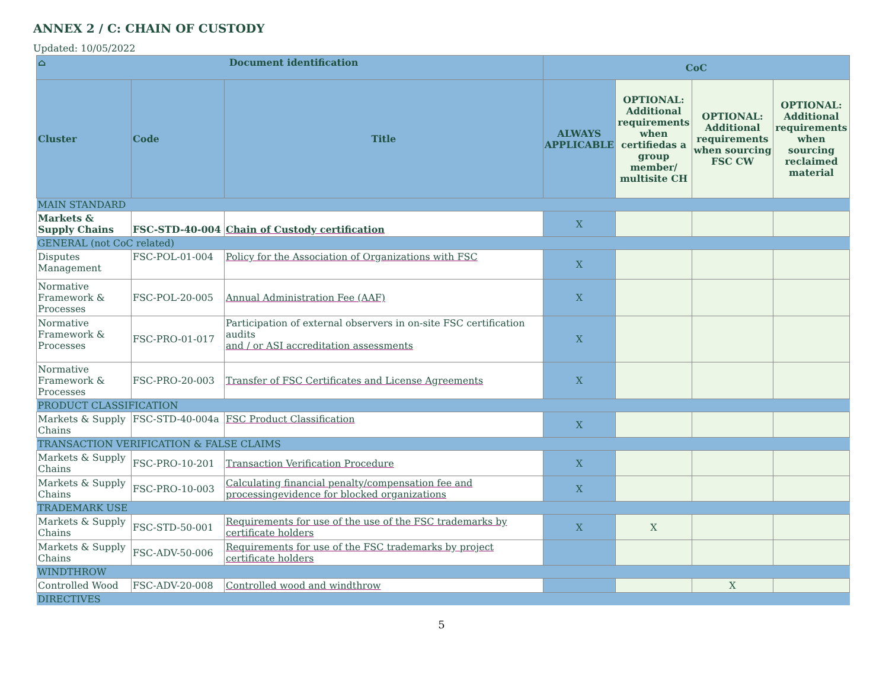ANNEX 2 / C: CHAIN OF CUSTODY
Updated: 10/05/2022
| ⌂ Document identification | | | CoC | | | |
| --- | --- | --- | --- | --- | --- | --- |
| Cluster | Code | Title | ALWAYS APPLICABLE | OPTIONAL: Additional requirements when certifiedas a group member/ multisite CH | OPTIONAL: Additional requirements when sourcing FSC CW | OPTIONAL: Additional requirements when sourcing reclaimed material |
| MAIN STANDARD | | | | | | |
| Markets & Supply Chains | FSC-STD-40-004 | Chain of Custody certification | X | | | |
| GENERAL (not CoC related) | | | | | | |
| Disputes Management | FSC-POL-01-004 | Policy for the Association of Organizations with FSC | X | | | |
| Normative Framework & Processes | FSC-POL-20-005 | Annual Administration Fee (AAF) | X | | | |
| Normative Framework & Processes | FSC-PRO-01-017 | Participation of external observers in on-site FSC certification audits and / or ASI accreditation assessments | X | | | |
| Normative Framework & Processes | FSC-PRO-20-003 | Transfer of FSC Certificates and License Agreements | X | | | |
| PRODUCT CLASSIFICATION | | | | | | |
| Markets & Supply Chains | FSC-STD-40-004a | FSC Product Classification | X | | | |
| TRANSACTION VERIFICATION & FALSE CLAIMS | | | | | | |
| Markets & Supply Chains | FSC-PRO-10-201 | Transaction Verification Procedure | X | | | |
| Markets & Supply Chains | FSC-PRO-10-003 | Calculating financial penalty/compensation fee and processingevidence for blocked organizations | X | | | |
| TRADEMARK USE | | | | | | |
| Markets & Supply Chains | FSC-STD-50-001 | Requirements for use of the use of the FSC trademarks by certificate holders | X | X | | |
| Markets & Supply Chains | FSC-ADV-50-006 | Requirements for use of the FSC trademarks by project certificate holders | | | | |
| WINDTHROW | | | | | | |
| Controlled Wood | FSC-ADV-20-008 | Controlled wood and windthrow | | | X | |
| DIRECTIVES | | | | | | |
5